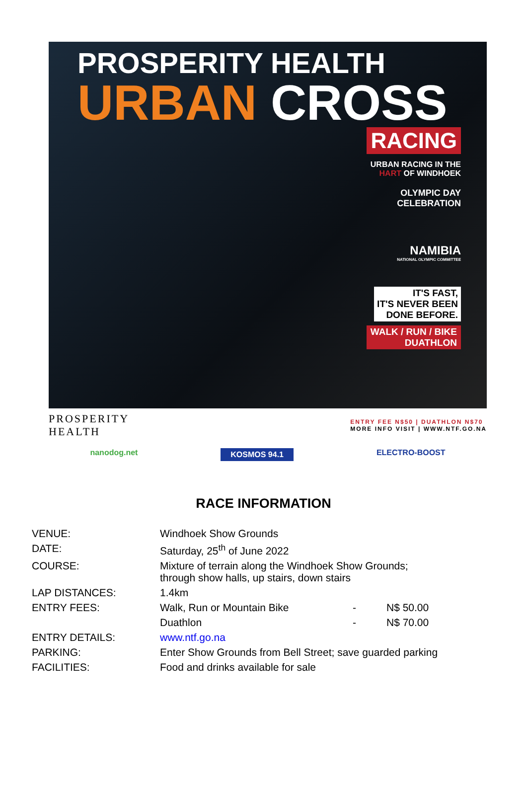PROSPERITY HEALTH
URBAN CROSS
RACING
URBAN RACING IN THE HART OF WINDHOEK
OLYMPIC DAY CELEBRATION
NAMIBIA
NATIONAL OLYMPIC COMMITTEE
IT'S FAST,
IT'S NEVER BEEN
DONE BEFORE.
WALK / RUN / BIKE
DUATHLON
PROSPERITY
HEALTH
ENTRY FEE N$50 | DUATHLON N$70
MORE INFO VISIT | WWW.NTF.GO.NA
nanodog.net KOSMOS 94.1 ELECTRO-BOOST
RACE INFORMATION
| VENUE: | Windhoek Show Grounds | | |
| DATE: | Saturday, 25<sup>th</sup> of June 2022 | | |
| COURSE: | Mixture of terrain along the Windhoek Show Grounds; through show halls, up stairs, down stairs | | |
| LAP DISTANCES: | 1.4km | | |
| ENTRY FEES: | Walk, Run or Mountain Bike | - | N$ 50.00 |
| | Duathlon | - | N$ 70.00 |
| ENTRY DETAILS: | www.ntf.go.na | | |
| PARKING: | Enter Show Grounds from Bell Street; save guarded parking | | |
| FACILITIES: | Food and drinks available for sale | | |